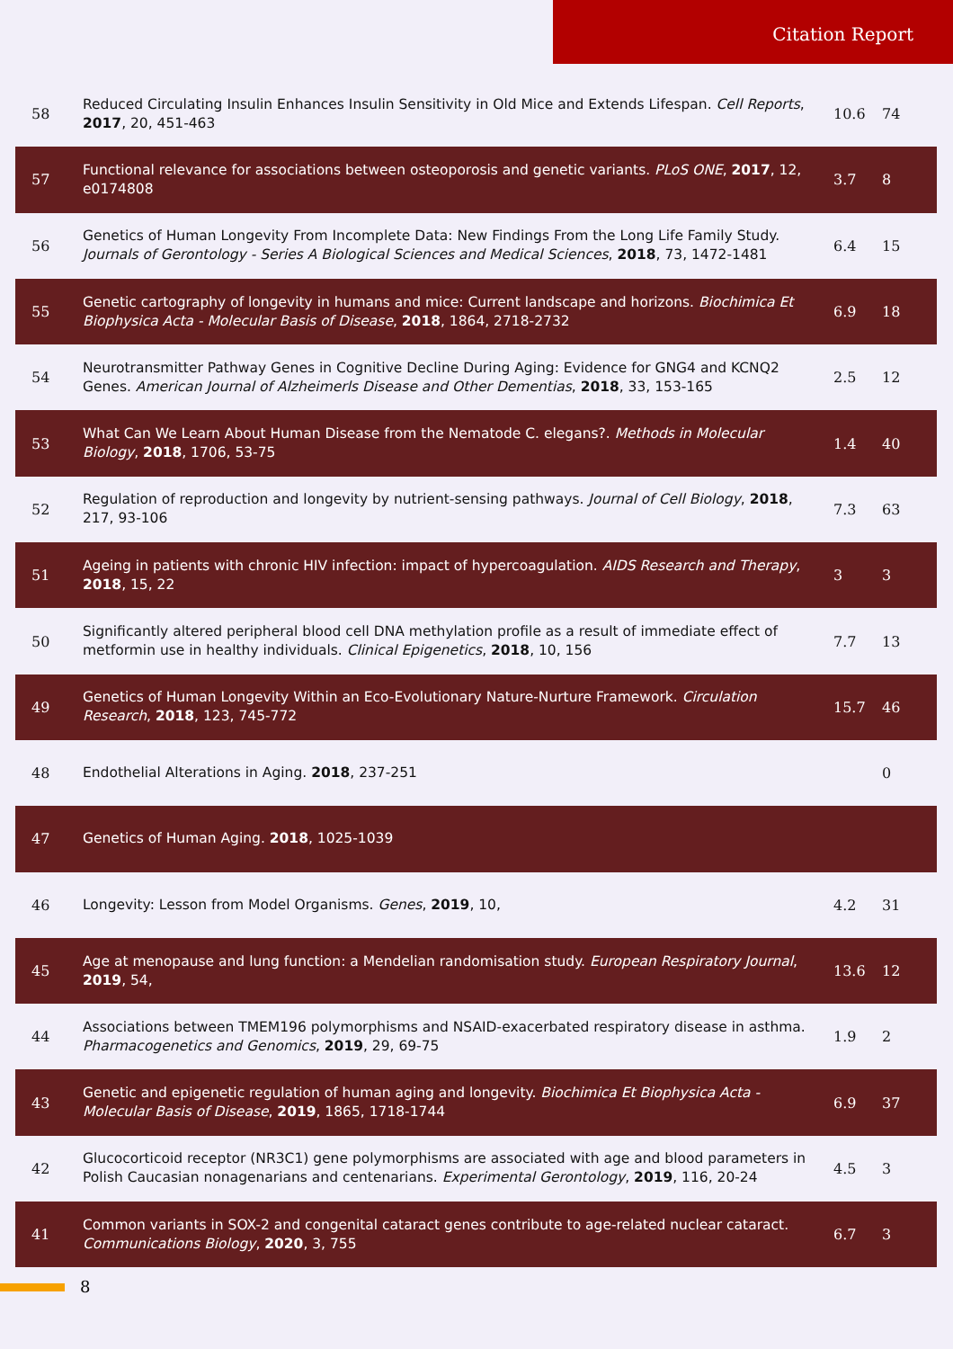Citation Report
| 58 | Reduced Circulating Insulin Enhances Insulin Sensitivity in Old Mice and Extends Lifespan. Cell Reports , 2017 , 20, 451-463 | 10.6 | 74 |
| 57 | Functional relevance for associations between osteoporosis and genetic variants. PLoS ONE , 2017 , 12, e0174808 | 3.7 | 8 |
| 56 | Genetics of Human Longevity From Incomplete Data: New Findings From the Long Life Family Study. Journals of Gerontology - Series A Biological Sciences and Medical Sciences , 2018 , 73, 1472-1481 | 6.4 | 15 |
| 55 | Genetic cartography of longevity in humans and mice: Current landscape and horizons. Biochimica Et Biophysica Acta - Molecular Basis of Disease , 2018 , 1864, 2718-2732 | 6.9 | 18 |
| 54 | Neurotransmitter Pathway Genes in Cognitive Decline During Aging: Evidence for GNG4 and KCNQ2 Genes. American Journal of Alzheimerls Disease and Other Dementias , 2018 , 33, 153-165 | 2.5 | 12 |
| 53 | What Can We Learn About Human Disease from the Nematode C. elegans?. Methods in Molecular Biology , 2018 , 1706, 53-75 | 1.4 | 40 |
| 52 | Regulation of reproduction and longevity by nutrient-sensing pathways. Journal of Cell Biology , 2018 , 217, 93-106 | 7.3 | 63 |
| 51 | Ageing in patients with chronic HIV infection: impact of hypercoagulation. AIDS Research and Therapy , 2018 , 15, 22 | 3 | 3 |
| 50 | Significantly altered peripheral blood cell DNA methylation profile as a result of immediate effect of metformin use in healthy individuals. Clinical Epigenetics , 2018 , 10, 156 | 7.7 | 13 |
| 49 | Genetics of Human Longevity Within an Eco-Evolutionary Nature-Nurture Framework. Circulation Research , 2018 , 123, 745-772 | 15.7 | 46 |
| 48 | Endothelial Alterations in Aging. 2018 , 237-251 | | 0 |
| 47 | Genetics of Human Aging. 2018 , 1025-1039 | | |
| 46 | Longevity: Lesson from Model Organisms. Genes , 2019 , 10, | 4.2 | 31 |
| 45 | Age at menopause and lung function: a Mendelian randomisation study. European Respiratory Journal , 2019 , 54, | 13.6 | 12 |
| 44 | Associations between TMEM196 polymorphisms and NSAID-exacerbated respiratory disease in asthma. Pharmacogenetics and Genomics , 2019 , 29, 69-75 | 1.9 | 2 |
| 43 | Genetic and epigenetic regulation of human aging and longevity. Biochimica Et Biophysica Acta - Molecular Basis of Disease , 2019 , 1865, 1718-1744 | 6.9 | 37 |
| 42 | Glucocorticoid receptor (NR3C1) gene polymorphisms are associated with age and blood parameters in Polish Caucasian nonagenarians and centenarians. Experimental Gerontology , 2019 , 116, 20-24 | 4.5 | 3 |
| 41 | Common variants in SOX-2 and congenital cataract genes contribute to age-related nuclear cataract. Communications Biology , 2020 , 3, 755 | 6.7 | 3 |
8